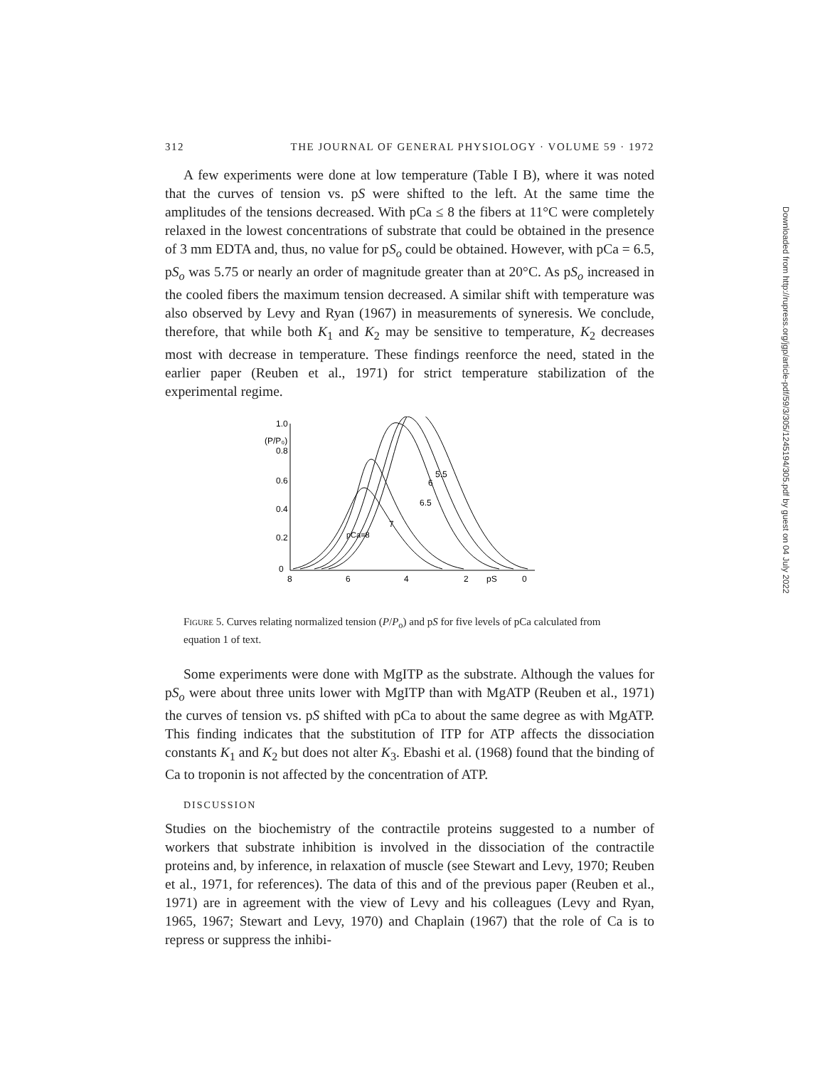312 THE JOURNAL OF GENERAL PHYSIOLOGY · VOLUME 59 · 1972
A few experiments were done at low temperature (Table I B), where it was noted that the curves of tension vs. pS were shifted to the left. At the same time the amplitudes of the tensions decreased. With pCa ≤ 8 the fibers at 11°C were completely relaxed in the lowest concentrations of substrate that could be obtained in the presence of 3 mm EDTA and, thus, no value for pS<sub>o</sub> could be obtained. However, with pCa = 6.5, pS<sub>o</sub> was 5.75 or nearly an order of magnitude greater than at 20°C. As pS<sub>o</sub> increased in the cooled fibers the maximum tension decreased. A similar shift with temperature was also observed by Levy and Ryan (1967) in measurements of syneresis. We conclude, therefore, that while both K<sub>1</sub> and K<sub>2</sub> may be sensitive to temperature, K<sub>2</sub> decreases most with decrease in temperature. These findings reenforce the need, stated in the earlier paper (Reuben et al., 1971) for strict temperature stabilization of the experimental regime.
1.0
(P/P₀)
0.8
0.6
0.4
0.2
0
8
6
4
2
pS
0
pCa=8
7
6.5
6
5.5
Figure 5. Curves relating normalized tension (P/P<sub>o</sub>) and pS for five levels of pCa calculated from equation 1 of text.
Some experiments were done with MgITP as the substrate. Although the values for pS<sub>o</sub> were about three units lower with MgITP than with MgATP (Reuben et al., 1971) the curves of tension vs. pS shifted with pCa to about the same degree as with MgATP. This finding indicates that the substitution of ITP for ATP affects the dissociation constants K<sub>1</sub> and K<sub>2</sub> but does not alter K<sub>3</sub>. Ebashi et al. (1968) found that the binding of Ca to troponin is not affected by the concentration of ATP.
DISCUSSION
Studies on the biochemistry of the contractile proteins suggested to a number of workers that substrate inhibition is involved in the dissociation of the contractile proteins and, by inference, in relaxation of muscle (see Stewart and Levy, 1970; Reuben et al., 1971, for references). The data of this and of the previous paper (Reuben et al., 1971) are in agreement with the view of Levy and his colleagues (Levy and Ryan, 1965, 1967; Stewart and Levy, 1970) and Chaplain (1967) that the role of Ca is to repress or suppress the inhibi-
Downloaded from http://rupress.org/jgp/article-pdf/59/3/305/1245194/305.pdf by guest on 04 July 2022